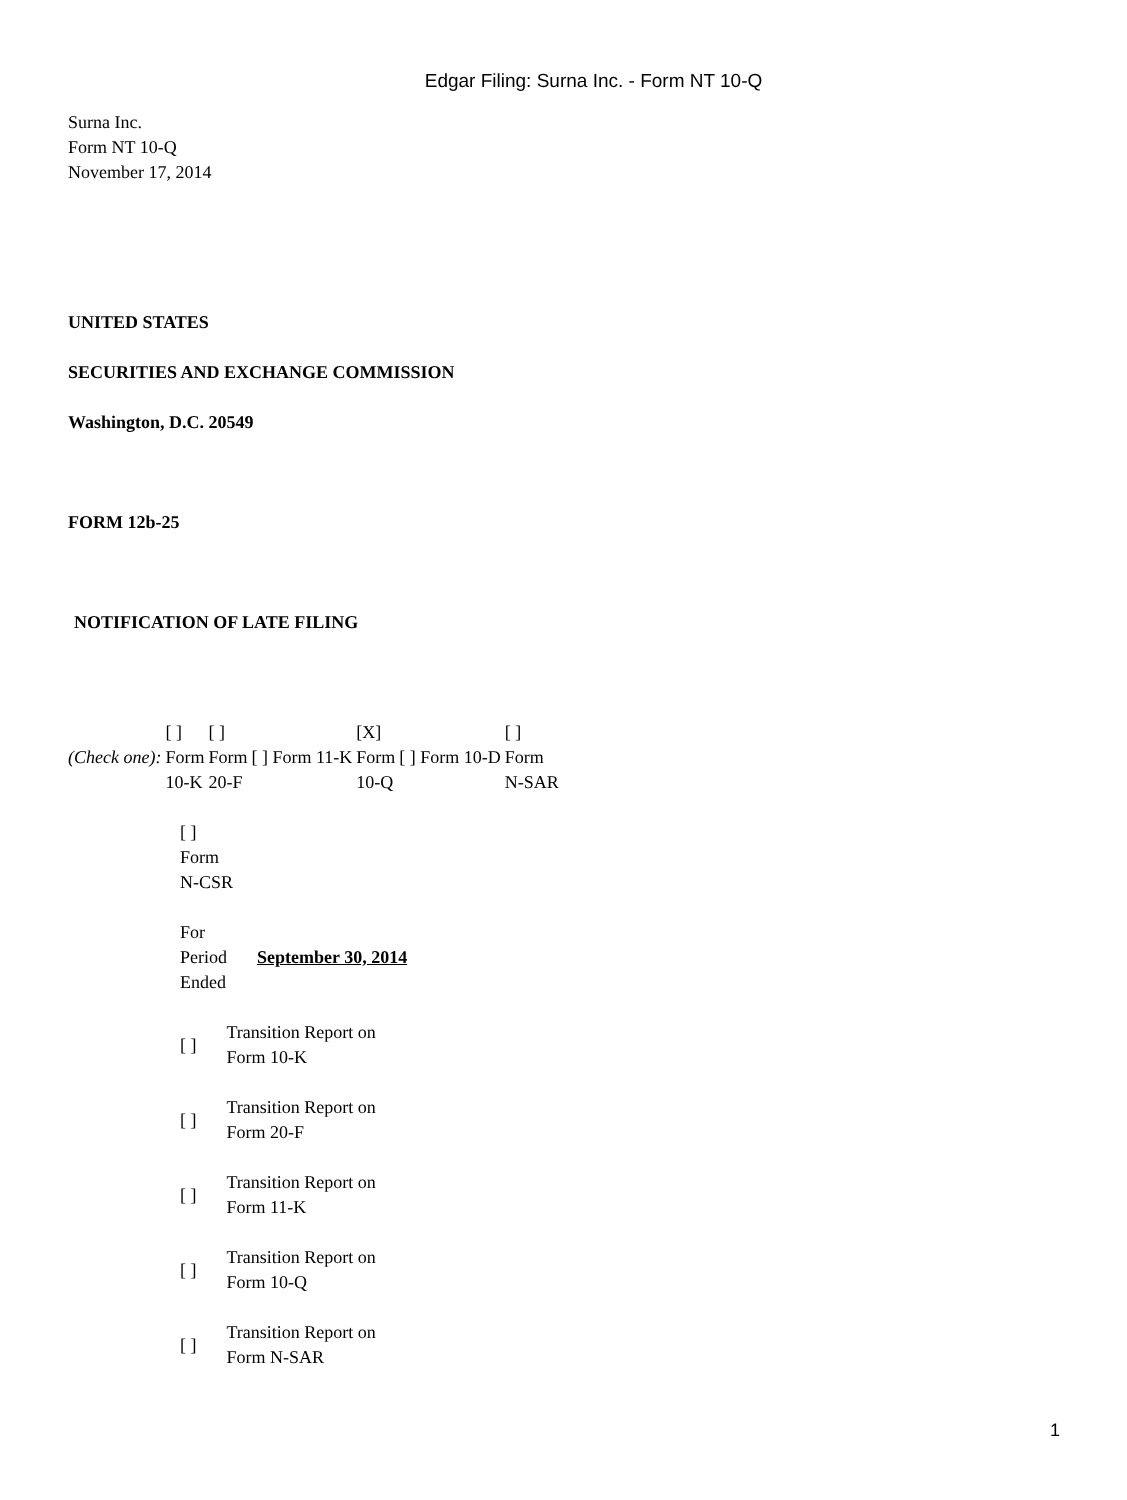Edgar Filing: Surna Inc. - Form NT 10-Q
Surna Inc.
Form NT 10-Q
November 17, 2014
UNITED STATES
SECURITIES AND EXCHANGE COMMISSION
Washington, D.C. 20549
FORM 12b-25
NOTIFICATION OF LATE FILING
| (Check one): | [ ] Form 10-K | [ ] Form 20-F | [ ] Form 11-K | [X] Form 10-Q | [ ] Form 10-D | [ ] Form N-SAR |
[ ]
Form
N-CSR
| For Period Ended | September 30, 2014 |
| [ ] | Transition Report on Form 10-K |
| [ ] | Transition Report on Form 20-F |
| [ ] | Transition Report on Form 11-K |
| [ ] | Transition Report on Form 10-Q |
| [ ] | Transition Report on Form N-SAR |
1